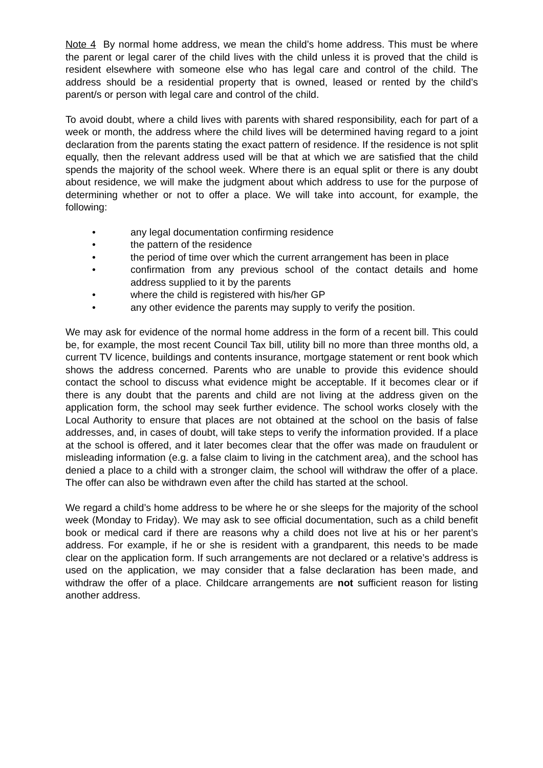Note 4 By normal home address, we mean the child’s home address. This must be where the parent or legal carer of the child lives with the child unless it is proved that the child is resident elsewhere with someone else who has legal care and control of the child. The address should be a residential property that is owned, leased or rented by the child’s parent/s or person with legal care and control of the child.
To avoid doubt, where a child lives with parents with shared responsibility, each for part of a week or month, the address where the child lives will be determined having regard to a joint declaration from the parents stating the exact pattern of residence. If the residence is not split equally, then the relevant address used will be that at which we are satisfied that the child spends the majority of the school week. Where there is an equal split or there is any doubt about residence, we will make the judgment about which address to use for the purpose of determining whether or not to offer a place. We will take into account, for example, the following:
• any legal documentation confirming residence
• the pattern of the residence
• the period of time over which the current arrangement has been in place
• confirmation from any previous school of the contact details and home address supplied to it by the parents
• where the child is registered with his/her GP
• any other evidence the parents may supply to verify the position.
We may ask for evidence of the normal home address in the form of a recent bill. This could be, for example, the most recent Council Tax bill, utility bill no more than three months old, a current TV licence, buildings and contents insurance, mortgage statement or rent book which shows the address concerned. Parents who are unable to provide this evidence should contact the school to discuss what evidence might be acceptable. If it becomes clear or if there is any doubt that the parents and child are not living at the address given on the application form, the school may seek further evidence. The school works closely with the Local Authority to ensure that places are not obtained at the school on the basis of false addresses, and, in cases of doubt, will take steps to verify the information provided. If a place at the school is offered, and it later becomes clear that the offer was made on fraudulent or misleading information (e.g. a false claim to living in the catchment area), and the school has denied a place to a child with a stronger claim, the school will withdraw the offer of a place. The offer can also be withdrawn even after the child has started at the school.
We regard a child’s home address to be where he or she sleeps for the majority of the school week (Monday to Friday). We may ask to see official documentation, such as a child benefit book or medical card if there are reasons why a child does not live at his or her parent’s address. For example, if he or she is resident with a grandparent, this needs to be made clear on the application form. If such arrangements are not declared or a relative’s address is used on the application, we may consider that a false declaration has been made, and withdraw the offer of a place. Childcare arrangements are not sufficient reason for listing another address.